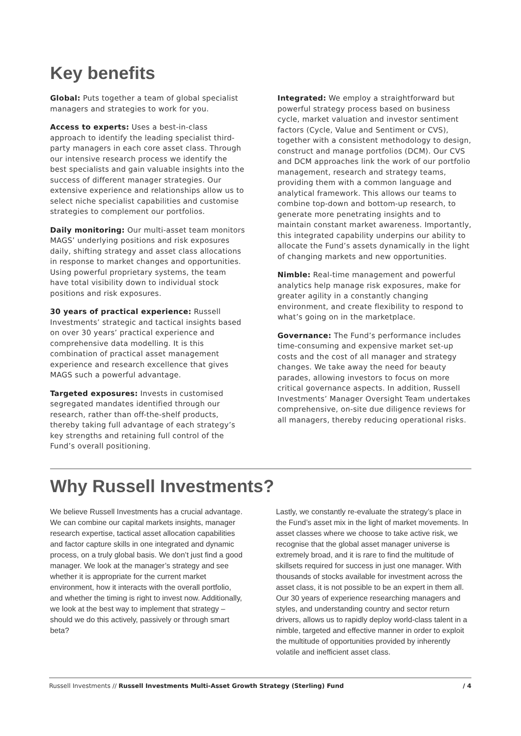Key benefits
Global: Puts together a team of global specialist managers and strategies to work for you.
Access to experts: Uses a best-in-class approach to identify the leading specialist third-party managers in each core asset class. Through our intensive research process we identify the best specialists and gain valuable insights into the success of different manager strategies. Our extensive experience and relationships allow us to select niche specialist capabilities and customise strategies to complement our portfolios.
Daily monitoring: Our multi-asset team monitors MAGS’ underlying positions and risk exposures daily, shifting strategy and asset class allocations in response to market changes and opportunities. Using powerful proprietary systems, the team have total visibility down to individual stock positions and risk exposures.
30 years of practical experience: Russell Investments’ strategic and tactical insights based on over 30 years’ practical experience and comprehensive data modelling. It is this combination of practical asset management experience and research excellence that gives MAGS such a powerful advantage.
Targeted exposures: Invests in customised segregated mandates identified through our research, rather than off-the-shelf products, thereby taking full advantage of each strategy’s key strengths and retaining full control of the Fund’s overall positioning.
Integrated: We employ a straightforward but powerful strategy process based on business cycle, market valuation and investor sentiment factors (Cycle, Value and Sentiment or CVS), together with a consistent methodology to design, construct and manage portfolios (DCM). Our CVS and DCM approaches link the work of our portfolio management, research and strategy teams, providing them with a common language and analytical framework. This allows our teams to combine top-down and bottom-up research, to generate more penetrating insights and to maintain constant market awareness. Importantly, this integrated capability underpins our ability to allocate the Fund’s assets dynamically in the light of changing markets and new opportunities.
Nimble: Real-time management and powerful analytics help manage risk exposures, make for greater agility in a constantly changing environment, and create flexibility to respond to what’s going on in the marketplace.
Governance: The Fund’s performance includes time-consuming and expensive market set-up costs and the cost of all manager and strategy changes. We take away the need for beauty parades, allowing investors to focus on more critical governance aspects. In addition, Russell Investments’ Manager Oversight Team undertakes comprehensive, on-site due diligence reviews for all managers, thereby reducing operational risks.
Why Russell Investments?
We believe Russell Investments has a crucial advantage. We can combine our capital markets insights, manager research expertise, tactical asset allocation capabilities and factor capture skills in one integrated and dynamic process, on a truly global basis. We don’t just find a good manager. We look at the manager’s strategy and see whether it is appropriate for the current market environment, how it interacts with the overall portfolio, and whether the timing is right to invest now. Additionally, we look at the best way to implement that strategy – should we do this actively, passively or through smart beta?
Lastly, we constantly re-evaluate the strategy’s place in the Fund’s asset mix in the light of market movements. In asset classes where we choose to take active risk, we recognise that the global asset manager universe is extremely broad, and it is rare to find the multitude of skillsets required for success in just one manager. With thousands of stocks available for investment across the asset class, it is not possible to be an expert in them all. Our 30 years of experience researching managers and styles, and understanding country and sector return drivers, allows us to rapidly deploy world-class talent in a nimble, targeted and effective manner in order to exploit the multitude of opportunities provided by inherently volatile and inefficient asset class.
Russell Investments // Russell Investments Multi-Asset Growth Strategy (Sterling) Fund / 4